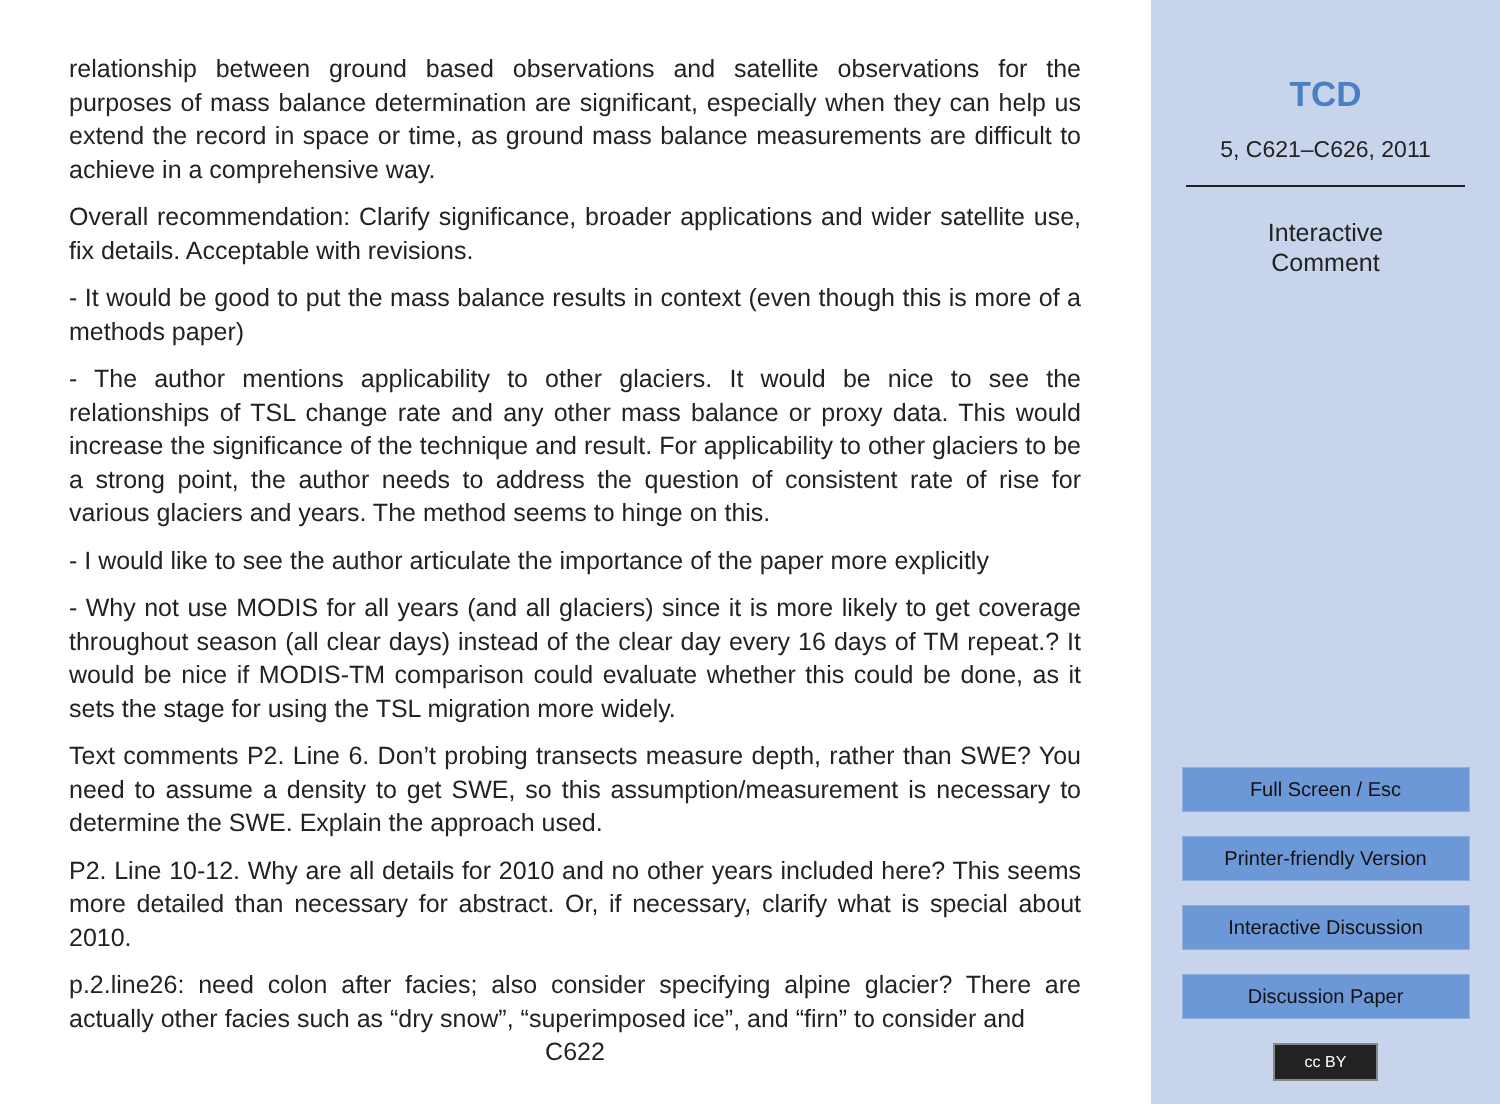relationship between ground based observations and satellite observations for the purposes of mass balance determination are significant, especially when they can help us extend the record in space or time, as ground mass balance measurements are difficult to achieve in a comprehensive way.
Overall recommendation: Clarify significance, broader applications and wider satellite use, fix details. Acceptable with revisions.
- It would be good to put the mass balance results in context (even though this is more of a methods paper)
- The author mentions applicability to other glaciers. It would be nice to see the relationships of TSL change rate and any other mass balance or proxy data. This would increase the significance of the technique and result. For applicability to other glaciers to be a strong point, the author needs to address the question of consistent rate of rise for various glaciers and years. The method seems to hinge on this.
- I would like to see the author articulate the importance of the paper more explicitly
- Why not use MODIS for all years (and all glaciers) since it is more likely to get coverage throughout season (all clear days) instead of the clear day every 16 days of TM repeat.? It would be nice if MODIS-TM comparison could evaluate whether this could be done, as it sets the stage for using the TSL migration more widely.
Text comments P2. Line 6. Don’t probing transects measure depth, rather than SWE? You need to assume a density to get SWE, so this assumption/measurement is necessary to determine the SWE. Explain the approach used.
P2. Line 10-12. Why are all details for 2010 and no other years included here? This seems more detailed than necessary for abstract. Or, if necessary, clarify what is special about 2010.
p.2.line26: need colon after facies; also consider specifying alpine glacier? There are actually other facies such as “dry snow”, “superimposed ice”, and “firn” to consider and
C622
TCD
5, C621–C626, 2011
Interactive
Comment
Full Screen / Esc
Printer-friendly Version
Interactive Discussion
Discussion Paper
cc BY